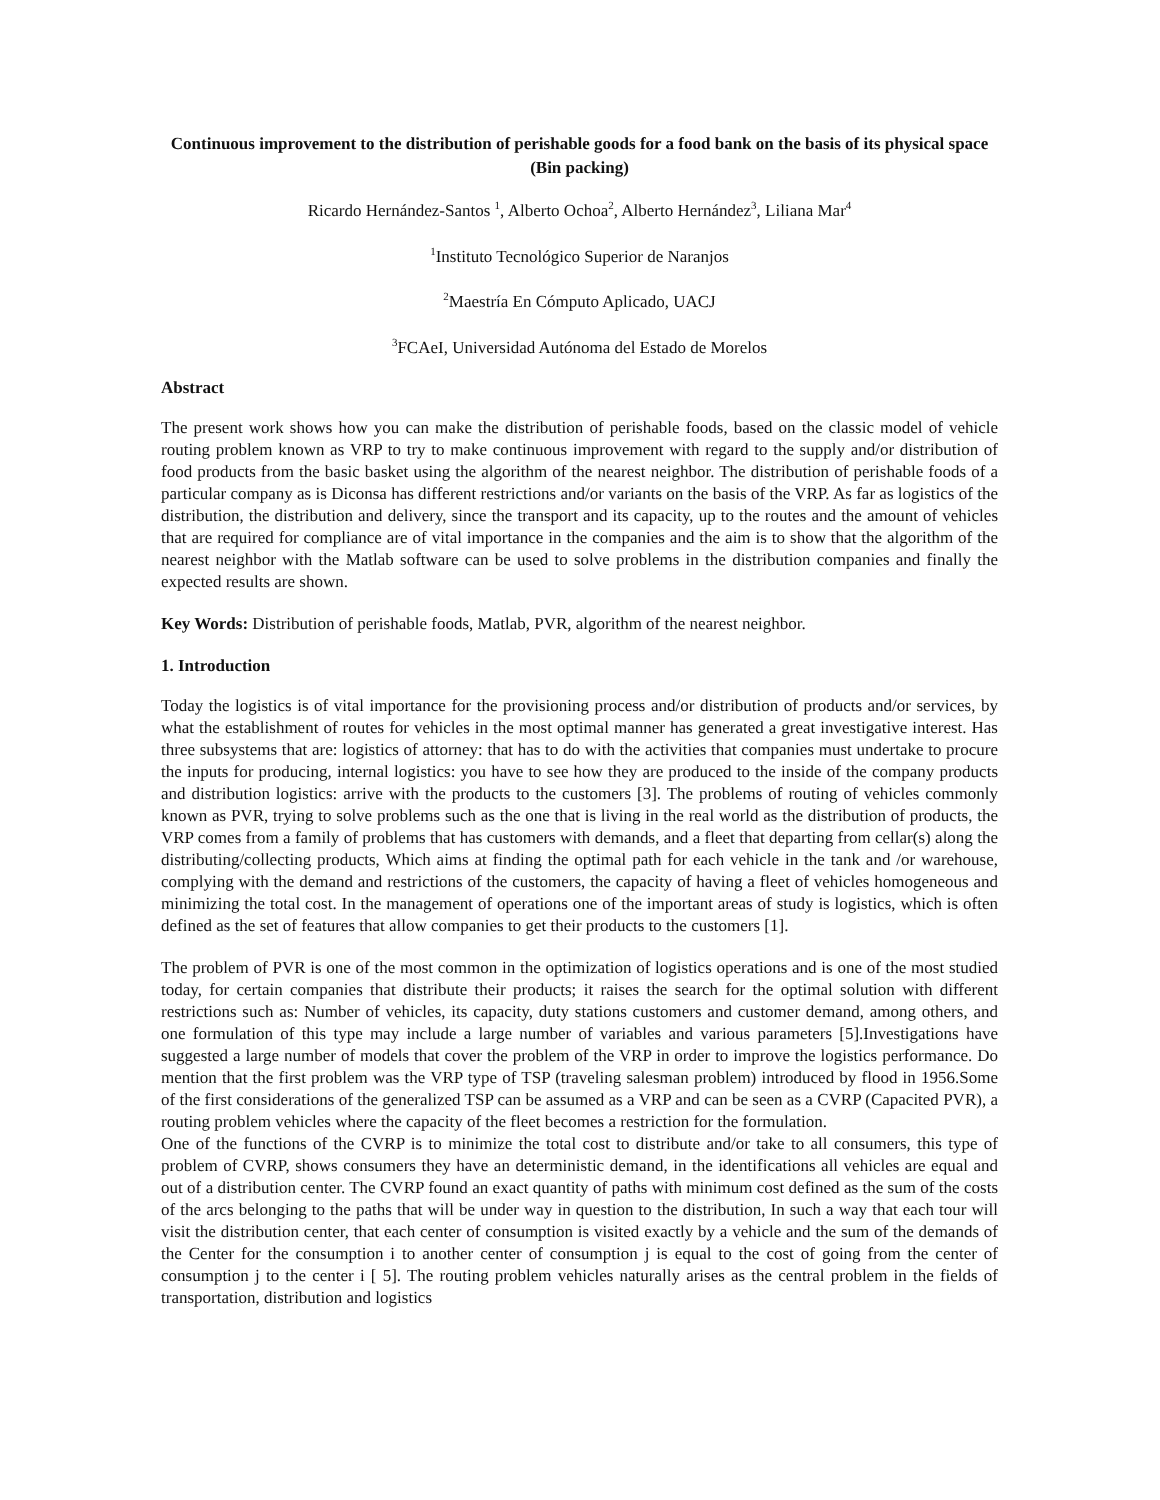Continuous improvement to the distribution of perishable goods for a food bank on the basis of its physical space (Bin packing)
Ricardo Hernández-Santos <sup>1</sup>, Alberto Ochoa<sup>2</sup>, Alberto Hernández<sup>3</sup>, Liliana Mar<sup>4</sup>
<sup>1</sup> Instituto Tecnológico Superior de Naranjos
<sup>2</sup> Maestría En Cómputo Aplicado, UACJ
<sup>3</sup> FCAeI, Universidad Autónoma del Estado de Morelos
Abstract
The present work shows how you can make the distribution of perishable foods, based on the classic model of vehicle routing problem known as VRP to try to make continuous improvement with regard to the supply and/or distribution of food products from the basic basket using the algorithm of the nearest neighbor. The distribution of perishable foods of a particular company as is Diconsa has different restrictions and/or variants on the basis of the VRP. As far as logistics of the distribution, the distribution and delivery, since the transport and its capacity, up to the routes and the amount of vehicles that are required for compliance are of vital importance in the companies and the aim is to show that the algorithm of the nearest neighbor with the Matlab software can be used to solve problems in the distribution companies and finally the expected results are shown.
Key Words: Distribution of perishable foods, Matlab, PVR, algorithm of the nearest neighbor.
1. Introduction
Today the logistics is of vital importance for the provisioning process and/or distribution of products and/or services, by what the establishment of routes for vehicles in the most optimal manner has generated a great investigative interest. Has three subsystems that are: logistics of attorney: that has to do with the activities that companies must undertake to procure the inputs for producing, internal logistics: you have to see how they are produced to the inside of the company products and distribution logistics: arrive with the products to the customers [3]. The problems of routing of vehicles commonly known as PVR, trying to solve problems such as the one that is living in the real world as the distribution of products, the VRP comes from a family of problems that has customers with demands, and a fleet that departing from cellar(s) along the distributing/collecting products, Which aims at finding the optimal path for each vehicle in the tank and /or warehouse, complying with the demand and restrictions of the customers, the capacity of having a fleet of vehicles homogeneous and minimizing the total cost. In the management of operations one of the important areas of study is logistics, which is often defined as the set of features that allow companies to get their products to the customers [1].
The problem of PVR is one of the most common in the optimization of logistics operations and is one of the most studied today, for certain companies that distribute their products; it raises the search for the optimal solution with different restrictions such as: Number of vehicles, its capacity, duty stations customers and customer demand, among others, and one formulation of this type may include a large number of variables and various parameters [5].Investigations have suggested a large number of models that cover the problem of the VRP in order to improve the logistics performance. Do mention that the first problem was the VRP type of TSP (traveling salesman problem) introduced by flood in 1956.Some of the first considerations of the generalized TSP can be assumed as a VRP and can be seen as a CVRP (Capacited PVR), a routing problem vehicles where the capacity of the fleet becomes a restriction for the formulation.
One of the functions of the CVRP is to minimize the total cost to distribute and/or take to all consumers, this type of problem of CVRP, shows consumers they have an deterministic demand, in the identifications all vehicles are equal and out of a distribution center. The CVRP found an exact quantity of paths with minimum cost defined as the sum of the costs of the arcs belonging to the paths that will be under way in question to the distribution, In such a way that each tour will visit the distribution center, that each center of consumption is visited exactly by a vehicle and the sum of the demands of the Center for the consumption i to another center of consumption j is equal to the cost of going from the center of consumption j to the center i [ 5]. The routing problem vehicles naturally arises as the central problem in the fields of transportation, distribution and logistics